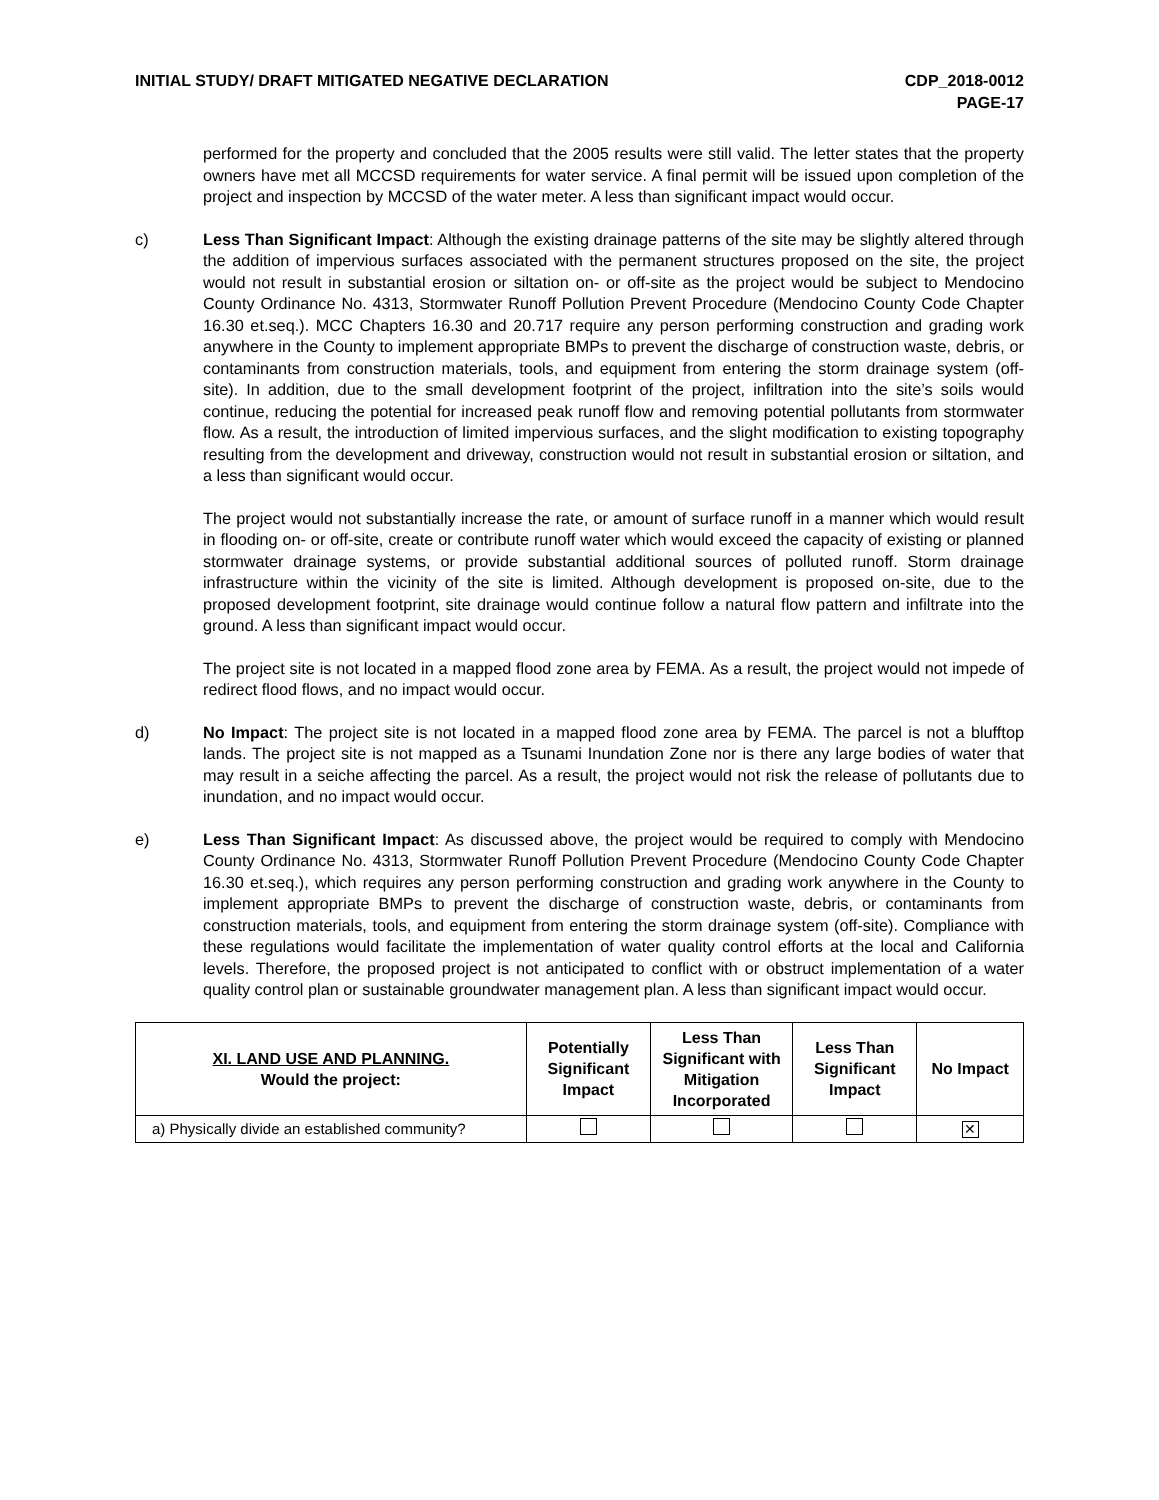INITIAL STUDY/ DRAFT MITIGATED NEGATIVE DECLARATION
CDP_2018-0012
PAGE-17
performed for the property and concluded that the 2005 results were still valid. The letter states that the property owners have met all MCCSD requirements for water service. A final permit will be issued upon completion of the project and inspection by MCCSD of the water meter. A less than significant impact would occur.
c) Less Than Significant Impact: Although the existing drainage patterns of the site may be slightly altered through the addition of impervious surfaces associated with the permanent structures proposed on the site, the project would not result in substantial erosion or siltation on- or off-site as the project would be subject to Mendocino County Ordinance No. 4313, Stormwater Runoff Pollution Prevent Procedure (Mendocino County Code Chapter 16.30 et.seq.). MCC Chapters 16.30 and 20.717 require any person performing construction and grading work anywhere in the County to implement appropriate BMPs to prevent the discharge of construction waste, debris, or contaminants from construction materials, tools, and equipment from entering the storm drainage system (off-site). In addition, due to the small development footprint of the project, infiltration into the site’s soils would continue, reducing the potential for increased peak runoff flow and removing potential pollutants from stormwater flow. As a result, the introduction of limited impervious surfaces, and the slight modification to existing topography resulting from the development and driveway, construction would not result in substantial erosion or siltation, and a less than significant would occur.
The project would not substantially increase the rate, or amount of surface runoff in a manner which would result in flooding on- or off-site, create or contribute runoff water which would exceed the capacity of existing or planned stormwater drainage systems, or provide substantial additional sources of polluted runoff. Storm drainage infrastructure within the vicinity of the site is limited. Although development is proposed on-site, due to the proposed development footprint, site drainage would continue follow a natural flow pattern and infiltrate into the ground. A less than significant impact would occur.
The project site is not located in a mapped flood zone area by FEMA. As a result, the project would not impede of redirect flood flows, and no impact would occur.
d) No Impact: The project site is not located in a mapped flood zone area by FEMA. The parcel is not a blufftop lands. The project site is not mapped as a Tsunami Inundation Zone nor is there any large bodies of water that may result in a seiche affecting the parcel. As a result, the project would not risk the release of pollutants due to inundation, and no impact would occur.
e) Less Than Significant Impact: As discussed above, the project would be required to comply with Mendocino County Ordinance No. 4313, Stormwater Runoff Pollution Prevent Procedure (Mendocino County Code Chapter 16.30 et.seq.), which requires any person performing construction and grading work anywhere in the County to implement appropriate BMPs to prevent the discharge of construction waste, debris, or contaminants from construction materials, tools, and equipment from entering the storm drainage system (off-site). Compliance with these regulations would facilitate the implementation of water quality control efforts at the local and California levels. Therefore, the proposed project is not anticipated to conflict with or obstruct implementation of a water quality control plan or sustainable groundwater management plan. A less than significant impact would occur.
| XI. LAND USE AND PLANNING. Would the project: | Potentially Significant Impact | Less Than Significant with Mitigation Incorporated | Less Than Significant Impact | No Impact |
| --- | --- | --- | --- | --- |
| a) Physically divide an established community? | | | | ✕ |